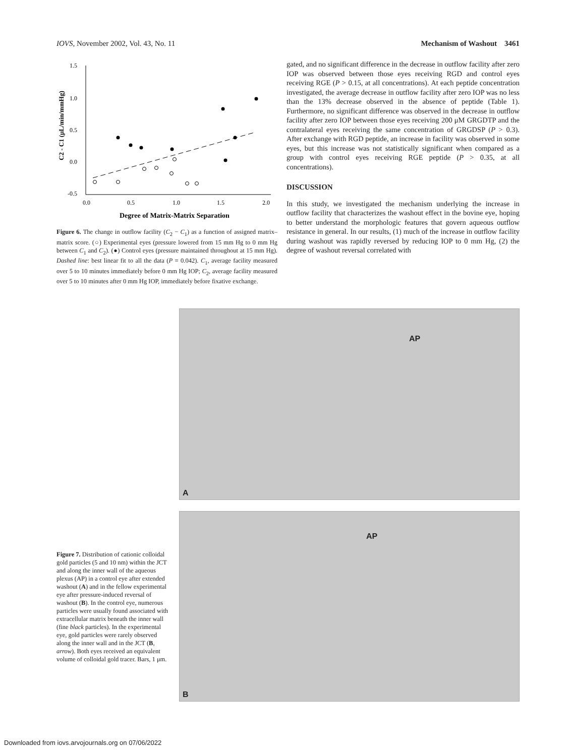IOVS, November 2002, Vol. 43, No. 11
Mechanism of Washout 3461
1.5
1.0
0.5
0.0
-0.5
0.0
0.5
1.0
1.5
2.0
Degree of Matrix-Matrix Separation
C2 - C1 (μL/min/mmHg)
Figure 6. The change in outflow facility (C<sub>2</sub> − C<sub>1</sub>) as a function of assigned matrix–matrix score. (○) Experimental eyes (pressure lowered from 15 mm Hg to 0 mm Hg between C<sub>1</sub> and C<sub>2</sub>). (●) Control eyes (pressure maintained throughout at 15 mm Hg). Dashed line: best linear fit to all the data (P = 0.042). C<sub>1</sub>, average facility measured over 5 to 10 minutes immediately before 0 mm Hg IOP; C<sub>2</sub>, average facility measured over 5 to 10 minutes after 0 mm Hg IOP, immediately before fixative exchange.
gated, and no significant difference in the decrease in outflow facility after zero IOP was observed between those eyes receiving RGD and control eyes receiving RGE (P > 0.15, at all concentrations). At each peptide concentration investigated, the average decrease in outflow facility after zero IOP was no less than the 13% decrease observed in the absence of peptide (Table 1). Furthermore, no significant difference was observed in the decrease in outflow facility after zero IOP between those eyes receiving 200 μM GRGDTP and the contralateral eyes receiving the same concentration of GRGDSP (P > 0.3). After exchange with RGD peptide, an increase in facility was observed in some eyes, but this increase was not statistically significant when compared as a group with control eyes receiving RGE peptide (P > 0.35, at all concentrations).
DISCUSSION
In this study, we investigated the mechanism underlying the increase in outflow facility that characterizes the washout effect in the bovine eye, hoping to better understand the morphologic features that govern aqueous outflow resistance in general. In our results, (1) much of the increase in outflow facility during washout was rapidly reversed by reducing IOP to 0 mm Hg, (2) the degree of washout reversal correlated with
Figure 7. Distribution of cationic colloidal gold particles (5 and 10 nm) within the JCT and along the inner wall of the aqueous plexus (AP) in a control eye after extended washout (A) and in the fellow experimental eye after pressure-induced reversal of washout (B). In the control eye, numerous particles were usually found associated with extracellular matrix beneath the inner wall (fine black particles). In the experimental eye, gold particles were rarely observed along the inner wall and in the JCT (B, arrow). Both eyes received an equivalent volume of colloidal gold tracer. Bars, 1 μm.
AP
A
AP
B
Downloaded from iovs.arvojournals.org on 07/06/2022